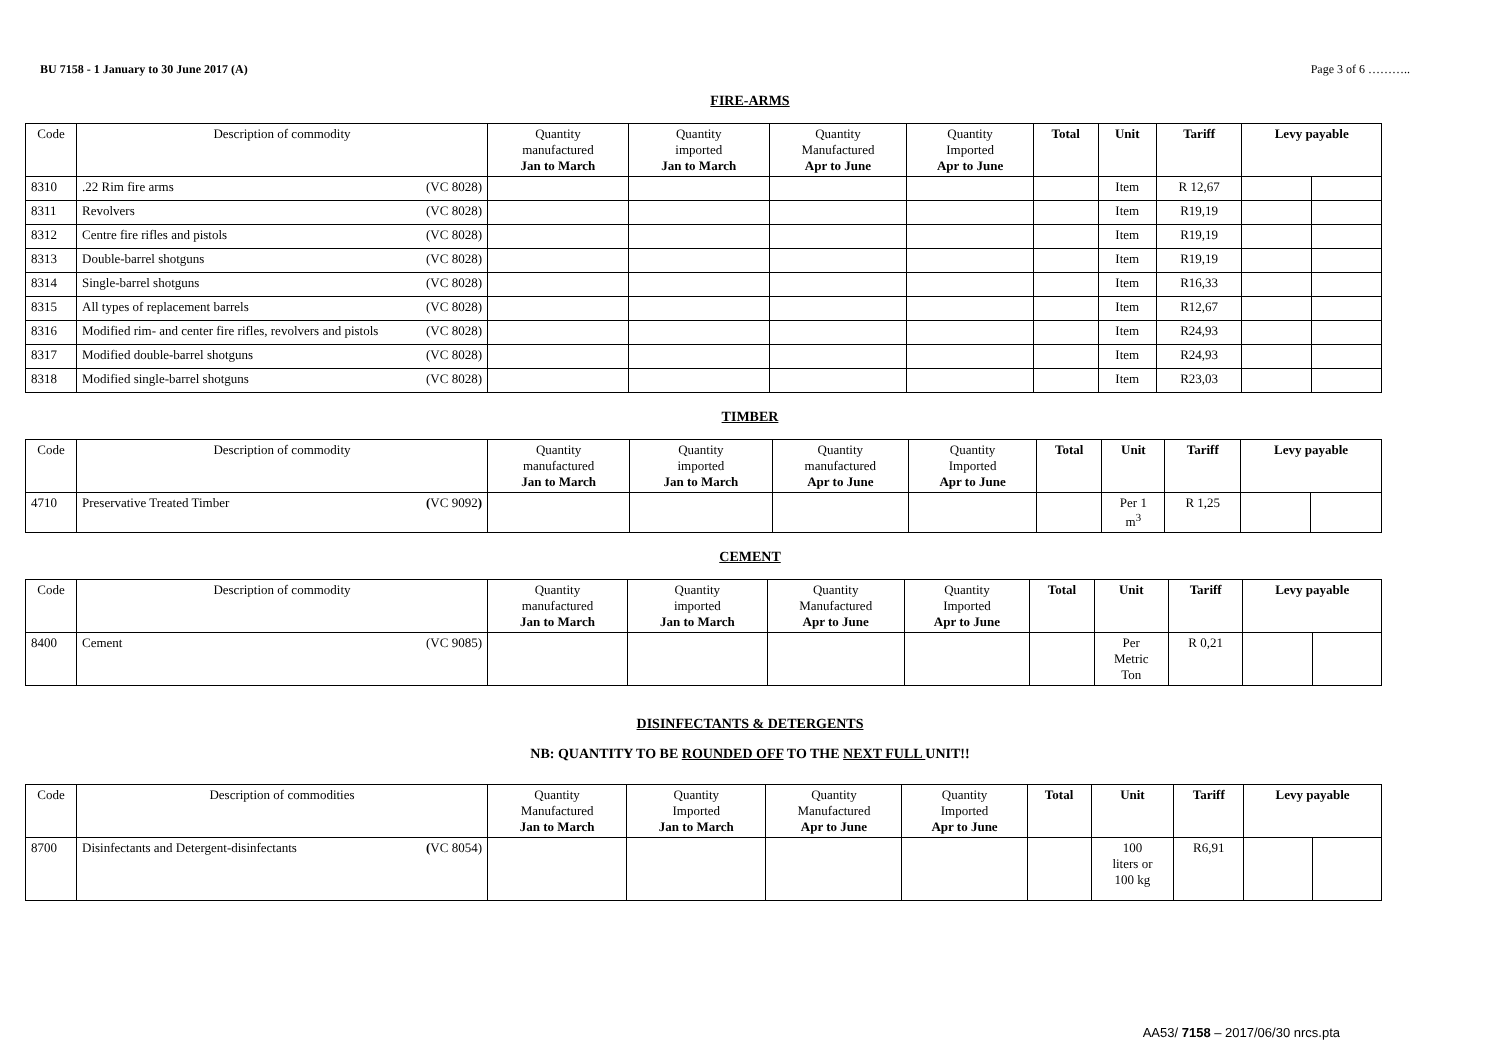BU 7158 - 1 January to 30 June 2017 (A) Page 3 of 6 ………..
FIRE-ARMS
| Code | Description of commodity | Quantity manufactured Jan to March | Quantity imported Jan to March | Quantity Manufactured Apr to June | Quantity Imported Apr to June | Total | Unit | Tariff | Levy payable | |
| --- | --- | --- | --- | --- | --- | --- | --- | --- | --- | --- |
| 8310 | .22 Rim fire arms (VC 8028) | | | | | | Item | R 12,67 | | |
| 8311 | Revolvers (VC 8028) | | | | | | Item | R19,19 | | |
| 8312 | Centre fire rifles and pistols (VC 8028) | | | | | | Item | R19,19 | | |
| 8313 | Double-barrel shotguns (VC 8028) | | | | | | Item | R19,19 | | |
| 8314 | Single-barrel shotguns (VC 8028) | | | | | | Item | R16,33 | | |
| 8315 | All types of replacement barrels (VC 8028) | | | | | | Item | R12,67 | | |
| 8316 | Modified rim- and center fire rifles, revolvers and pistols (VC 8028) | | | | | | Item | R24,93 | | |
| 8317 | Modified double-barrel shotguns (VC 8028) | | | | | | Item | R24,93 | | |
| 8318 | Modified single-barrel shotguns (VC 8028) | | | | | | Item | R23,03 | | |
TIMBER
| Code | Description of commodity | Quantity manufactured Jan to March | Quantity imported Jan to March | Quantity manufactured Apr to June | Quantity Imported Apr to June | Total | Unit | Tariff | Levy payable | |
| --- | --- | --- | --- | --- | --- | --- | --- | --- | --- | --- |
| 4710 | Preservative Treated Timber ( VC 9092 ) | | | | | | Per 1 m<sup>3</sup> | R 1,25 | | |
CEMENT
| Code | Description of commodity | Quantity manufactured Jan to March | Quantity imported Jan to March | Quantity Manufactured Apr to June | Quantity Imported Apr to June | Total | Unit | Tariff | Levy payable | |
| --- | --- | --- | --- | --- | --- | --- | --- | --- | --- | --- |
| 8400 | Cement (VC 9085) | | | | | | Per Metric Ton | R 0,21 | | |
DISINFECTANTS & DETERGENTS
NB: QUANTITY TO BE ROUNDED OFF TO THE NEXT FULL UNIT!!
| Code | Description of commodities | Quantity Manufactured Jan to March | Quantity Imported Jan to March | Quantity Manufactured Apr to June | Quantity Imported Apr to June | Total | Unit | Tariff | Levy payable | |
| --- | --- | --- | --- | --- | --- | --- | --- | --- | --- | --- |
| 8700 | Disinfectants and Detergent-disinfectants ( VC 8054) | | | | | | 100 liters or 100 kg | R6,91 | | |
AA53/ 7158 – 2017/06/30 nrcs.pta